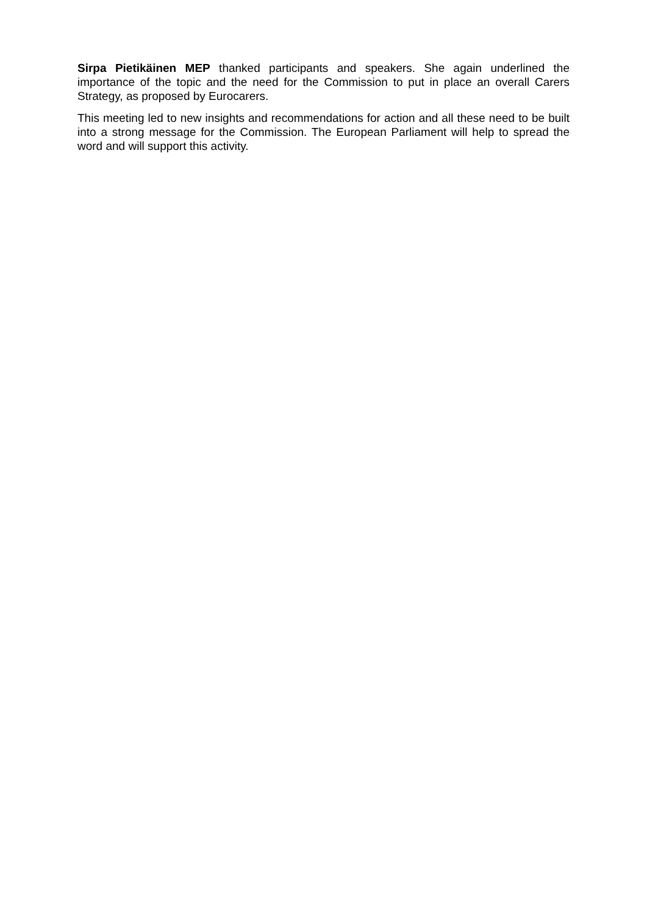Sirpa Pietikäinen MEP thanked participants and speakers. She again underlined the importance of the topic and the need for the Commission to put in place an overall Carers Strategy, as proposed by Eurocarers.
This meeting led to new insights and recommendations for action and all these need to be built into a strong message for the Commission. The European Parliament will help to spread the word and will support this activity.